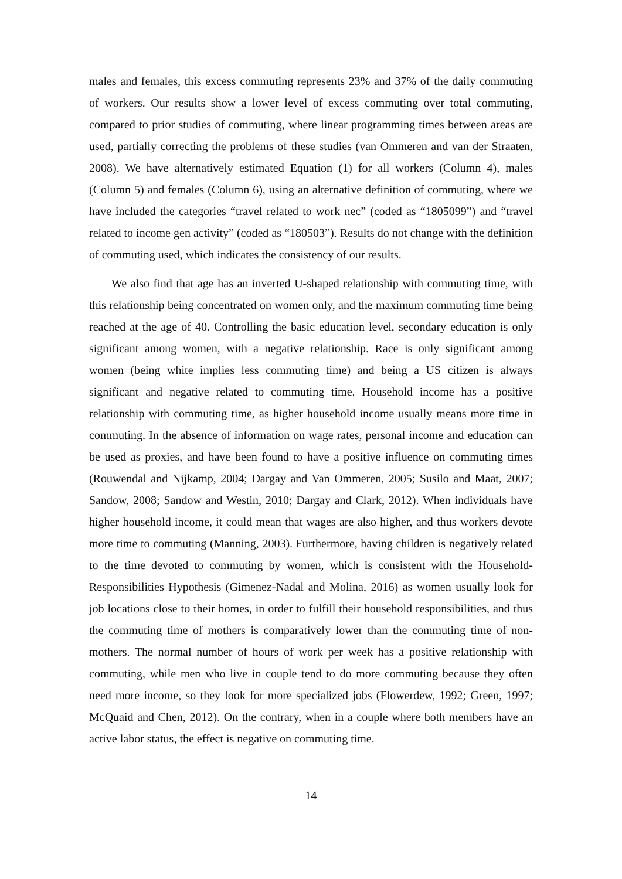males and females, this excess commuting represents 23% and 37% of the daily commuting of workers. Our results show a lower level of excess commuting over total commuting, compared to prior studies of commuting, where linear programming times between areas are used, partially correcting the problems of these studies (van Ommeren and van der Straaten, 2008). We have alternatively estimated Equation (1) for all workers (Column 4), males (Column 5) and females (Column 6), using an alternative definition of commuting, where we have included the categories “travel related to work nec” (coded as “1805099”) and “travel related to income gen activity” (coded as “180503”). Results do not change with the definition of commuting used, which indicates the consistency of our results.
We also find that age has an inverted U-shaped relationship with commuting time, with this relationship being concentrated on women only, and the maximum commuting time being reached at the age of 40. Controlling the basic education level, secondary education is only significant among women, with a negative relationship. Race is only significant among women (being white implies less commuting time) and being a US citizen is always significant and negative related to commuting time. Household income has a positive relationship with commuting time, as higher household income usually means more time in commuting. In the absence of information on wage rates, personal income and education can be used as proxies, and have been found to have a positive influence on commuting times (Rouwendal and Nijkamp, 2004; Dargay and Van Ommeren, 2005; Susilo and Maat, 2007; Sandow, 2008; Sandow and Westin, 2010; Dargay and Clark, 2012). When individuals have higher household income, it could mean that wages are also higher, and thus workers devote more time to commuting (Manning, 2003). Furthermore, having children is negatively related to the time devoted to commuting by women, which is consistent with the Household-Responsibilities Hypothesis (Gimenez-Nadal and Molina, 2016) as women usually look for job locations close to their homes, in order to fulfill their household responsibilities, and thus the commuting time of mothers is comparatively lower than the commuting time of non-mothers. The normal number of hours of work per week has a positive relationship with commuting, while men who live in couple tend to do more commuting because they often need more income, so they look for more specialized jobs (Flowerdew, 1992; Green, 1997; McQuaid and Chen, 2012). On the contrary, when in a couple where both members have an active labor status, the effect is negative on commuting time.
14